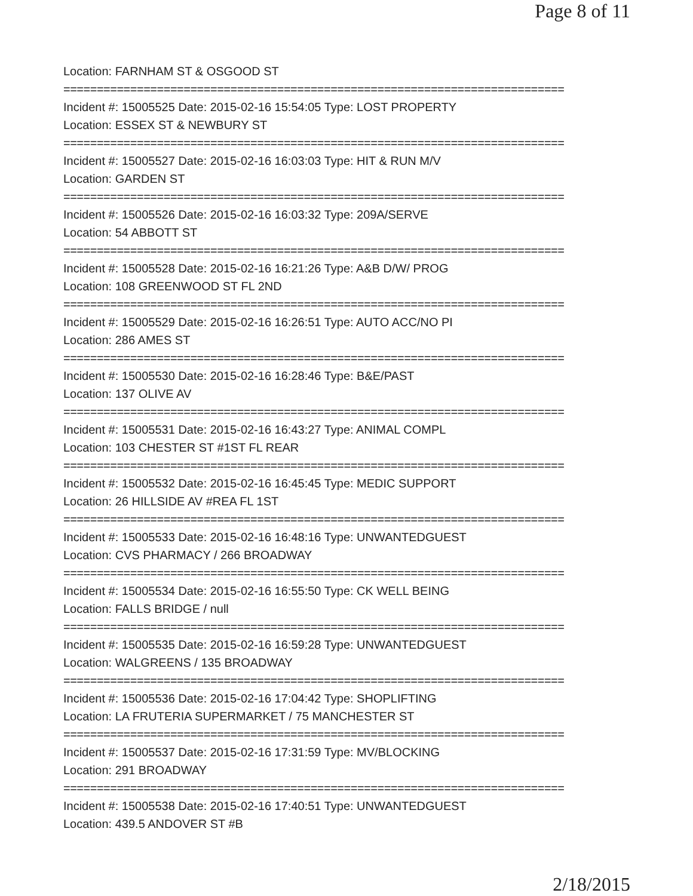Page 8 of 11
Location: FARNHAM ST & OSGOOD ST
===========================================================================
Incident #: 15005525 Date: 2015-02-16 15:54:05 Type: LOST PROPERTY
Location: ESSEX ST & NEWBURY ST
===========================================================================
Incident #: 15005527 Date: 2015-02-16 16:03:03 Type: HIT & RUN M/V
Location: GARDEN ST
===========================================================================
Incident #: 15005526 Date: 2015-02-16 16:03:32 Type: 209A/SERVE
Location: 54 ABBOTT ST
===========================================================================
Incident #: 15005528 Date: 2015-02-16 16:21:26 Type: A&B D/W/ PROG
Location: 108 GREENWOOD ST FL 2ND
===========================================================================
Incident #: 15005529 Date: 2015-02-16 16:26:51 Type: AUTO ACC/NO PI
Location: 286 AMES ST
===========================================================================
Incident #: 15005530 Date: 2015-02-16 16:28:46 Type: B&E/PAST
Location: 137 OLIVE AV
===========================================================================
Incident #: 15005531 Date: 2015-02-16 16:43:27 Type: ANIMAL COMPL
Location: 103 CHESTER ST #1ST FL REAR
===========================================================================
Incident #: 15005532 Date: 2015-02-16 16:45:45 Type: MEDIC SUPPORT
Location: 26 HILLSIDE AV #REA FL 1ST
===========================================================================
Incident #: 15005533 Date: 2015-02-16 16:48:16 Type: UNWANTEDGUEST
Location: CVS PHARMACY / 266 BROADWAY
===========================================================================
Incident #: 15005534 Date: 2015-02-16 16:55:50 Type: CK WELL BEING
Location: FALLS BRIDGE / null
===========================================================================
Incident #: 15005535 Date: 2015-02-16 16:59:28 Type: UNWANTEDGUEST
Location: WALGREENS / 135 BROADWAY
===========================================================================
Incident #: 15005536 Date: 2015-02-16 17:04:42 Type: SHOPLIFTING
Location: LA FRUTERIA SUPERMARKET / 75 MANCHESTER ST
===========================================================================
Incident #: 15005537 Date: 2015-02-16 17:31:59 Type: MV/BLOCKING
Location: 291 BROADWAY
===========================================================================
Incident #: 15005538 Date: 2015-02-16 17:40:51 Type: UNWANTEDGUEST
Location: 439.5 ANDOVER ST #B
2/18/2015